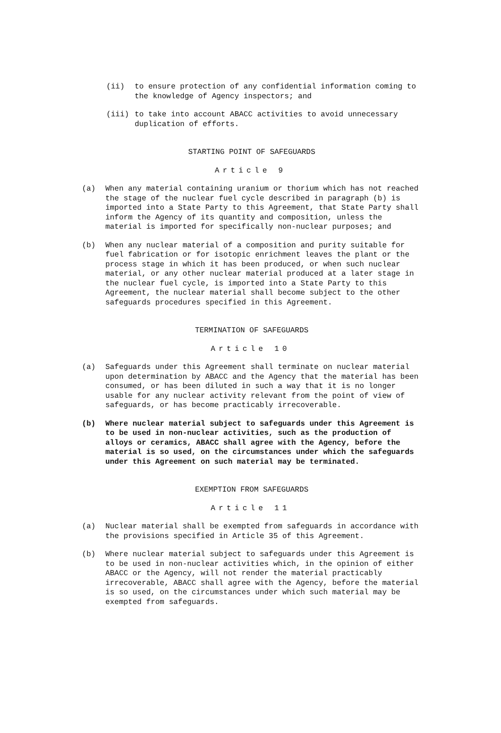(ii) to ensure protection of any confidential information coming to the knowledge of Agency inspectors; and
(iii) to take into account ABACC activities to avoid unnecessary duplication of efforts.
STARTING POINT OF SAFEGUARDS
Article 9
(a) When any material containing uranium or thorium which has not reached the stage of the nuclear fuel cycle described in paragraph (b) is imported into a State Party to this Agreement, that State Party shall inform the Agency of its quantity and composition, unless the material is imported for specifically non-nuclear purposes; and
(b) When any nuclear material of a composition and purity suitable for fuel fabrication or for isotopic enrichment leaves the plant or the process stage in which it has been produced, or when such nuclear material, or any other nuclear material produced at a later stage in the nuclear fuel cycle, is imported into a State Party to this Agreement, the nuclear material shall become subject to the other safeguards procedures specified in this Agreement.
TERMINATION OF SAFEGUARDS
Article 10
(a) Safeguards under this Agreement shall terminate on nuclear material upon determination by ABACC and the Agency that the material has been consumed, or has been diluted in such a way that it is no longer usable for any nuclear activity relevant from the point of view of safeguards, or has become practicably irrecoverable.
(b) Where nuclear material subject to safeguards under this Agreement is to be used in non-nuclear activities, such as the production of alloys or ceramics, ABACC shall agree with the Agency, before the material is so used, on the circumstances under which the safeguards under this Agreement on such material may be terminated.
EXEMPTION FROM SAFEGUARDS
Article 11
(a) Nuclear material shall be exempted from safeguards in accordance with the provisions specified in Article 35 of this Agreement.
(b) Where nuclear material subject to safeguards under this Agreement is to be used in non-nuclear activities which, in the opinion of either ABACC or the Agency, will not render the material practicably irrecoverable, ABACC shall agree with the Agency, before the material is so used, on the circumstances under which such material may be exempted from safeguards.